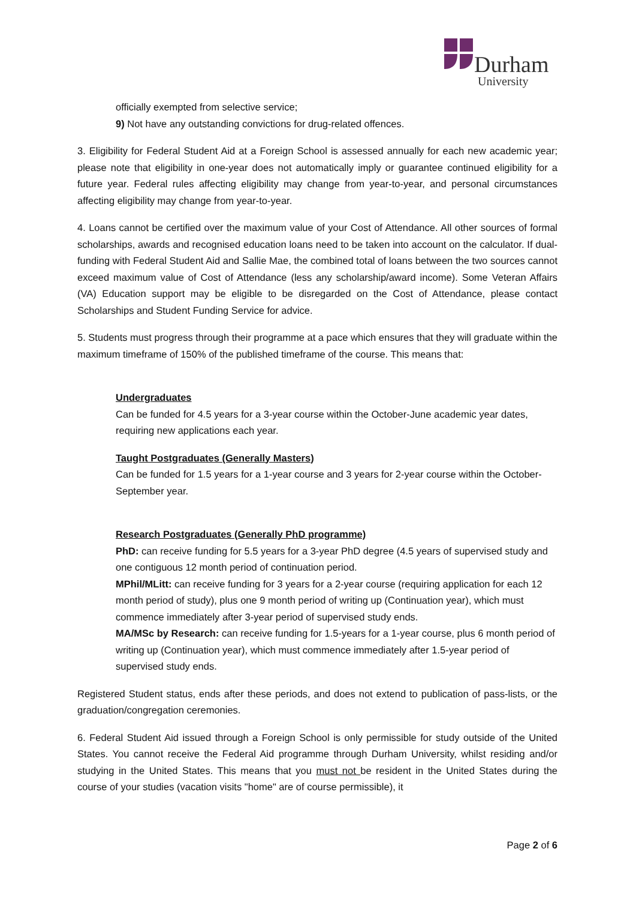Durham
University
officially exempted from selective service;
9) Not have any outstanding convictions for drug-related offences.
3. Eligibility for Federal Student Aid at a Foreign School is assessed annually for each new academic year; please note that eligibility in one-year does not automatically imply or guarantee continued eligibility for a future year. Federal rules affecting eligibility may change from year-to-year, and personal circumstances affecting eligibility may change from year-to-year.
4. Loans cannot be certified over the maximum value of your Cost of Attendance. All other sources of formal scholarships, awards and recognised education loans need to be taken into account on the calculator. If dual-funding with Federal Student Aid and Sallie Mae, the combined total of loans between the two sources cannot exceed maximum value of Cost of Attendance (less any scholarship/award income). Some Veteran Affairs (VA) Education support may be eligible to be disregarded on the Cost of Attendance, please contact Scholarships and Student Funding Service for advice.
5. Students must progress through their programme at a pace which ensures that they will graduate within the maximum timeframe of 150% of the published timeframe of the course. This means that:
Undergraduates
Can be funded for 4.5 years for a 3-year course within the October-June academic year dates, requiring new applications each year.
Taught Postgraduates (Generally Masters)
Can be funded for 1.5 years for a 1-year course and 3 years for 2-year course within the October-September year.
Research Postgraduates (Generally PhD programme)
PhD: can receive funding for 5.5 years for a 3-year PhD degree (4.5 years of supervised study and one contiguous 12 month period of continuation period.
MPhil/MLitt: can receive funding for 3 years for a 2-year course (requiring application for each 12 month period of study), plus one 9 month period of writing up (Continuation year), which must commence immediately after 3-year period of supervised study ends.
MA/MSc by Research: can receive funding for 1.5-years for a 1-year course, plus 6 month period of writing up (Continuation year), which must commence immediately after 1.5-year period of supervised study ends.
Registered Student status, ends after these periods, and does not extend to publication of pass-lists, or the graduation/congregation ceremonies.
6. Federal Student Aid issued through a Foreign School is only permissible for study outside of the United States. You cannot receive the Federal Aid programme through Durham University, whilst residing and/or studying in the United States. This means that you must not be resident in the United States during the course of your studies (vacation visits "home" are of course permissible), it
Page 2 of 6